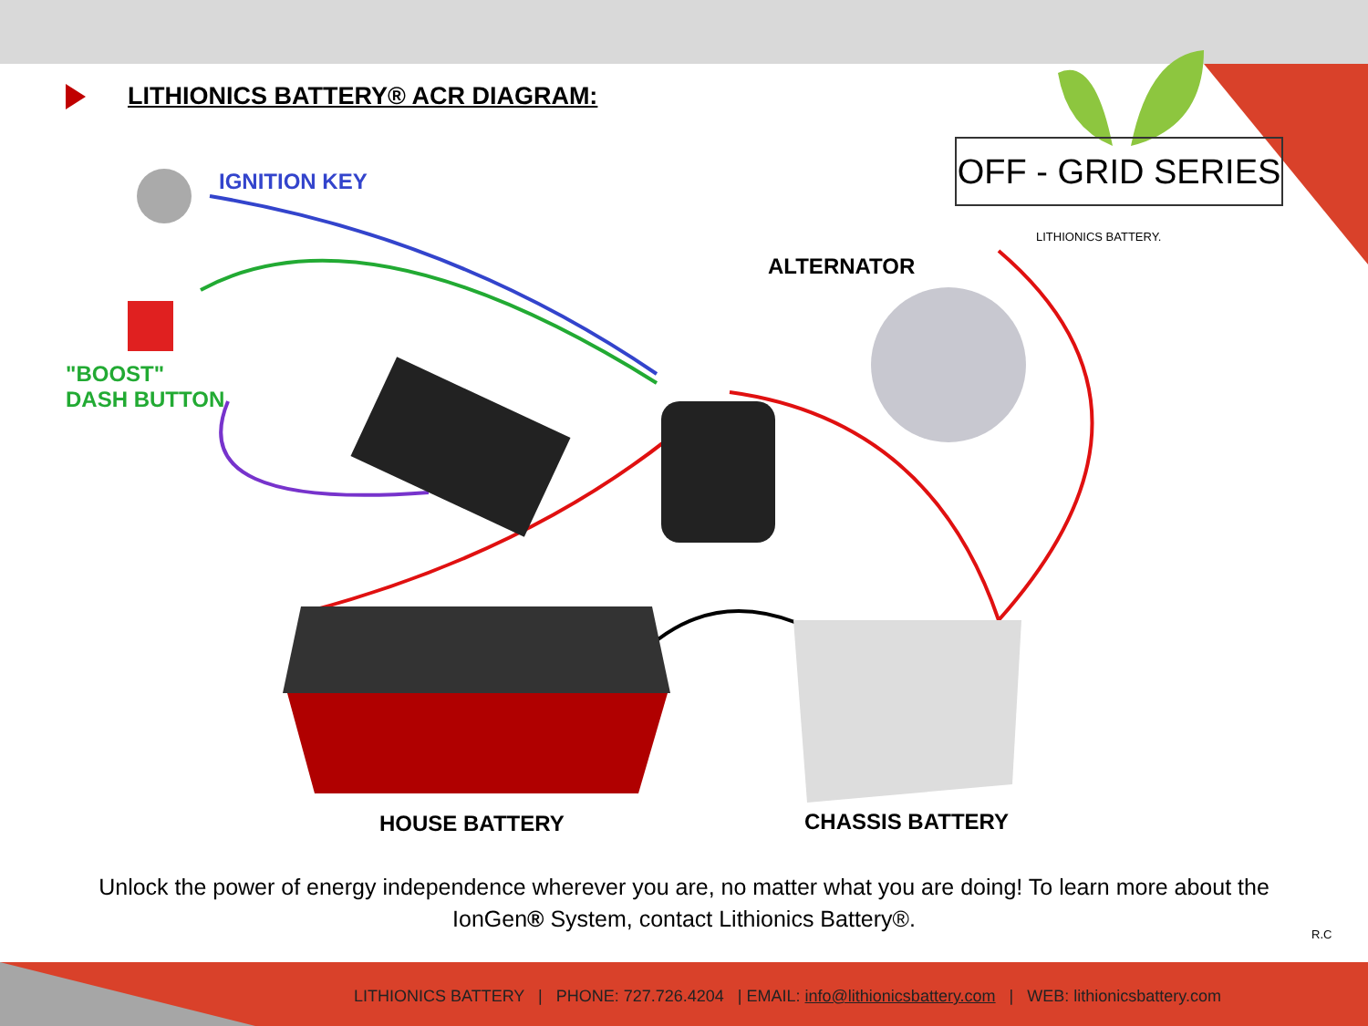LITHIONICS BATTERY® ACR DIAGRAM:
OFF - GRID SERIES
LITHIONICS BATTERY.
IGNITION KEY
"BOOST"
DASH BUTTON
ALTERNATOR
HOUSE BATTERY CHASSIS BATTERY
Unlock the power of energy independence wherever you are, no matter what you are doing! To learn more about the IonGen® System, contact Lithionics Battery®.
R.C
LITHIONICS BATTERY | PHONE: 727.726.4204 | EMAIL: info@lithionicsbattery.com | WEB: lithionicsbattery.com